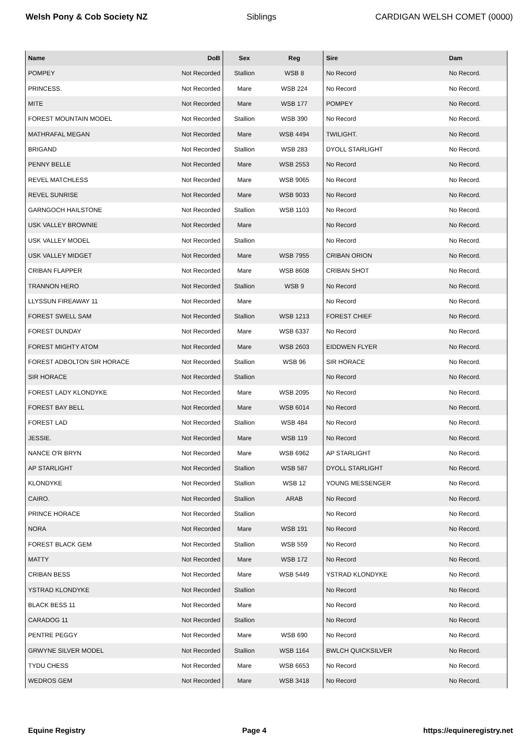Welsh Pony & Cob Society NZ Siblings CARDIGAN WELSH COMET (0000)
| Name | DoB | Sex | Reg | Sire | Dam |
| --- | --- | --- | --- | --- | --- |
| POMPEY | Not Recorded | Stallion | WSB 8 | No Record | No Record. |
| PRINCESS. | Not Recorded | Mare | WSB 224 | No Record | No Record. |
| MITE | Not Recorded | Mare | WSB 177 | POMPEY | No Record. |
| FOREST MOUNTAIN MODEL | Not Recorded | Stallion | WSB 390 | No Record | No Record. |
| MATHRAFAL MEGAN | Not Recorded | Mare | WSB 4494 | TWILIGHT. | No Record. |
| BRIGAND | Not Recorded | Stallion | WSB 283 | DYOLL STARLIGHT | No Record. |
| PENNY BELLE | Not Recorded | Mare | WSB 2553 | No Record | No Record. |
| REVEL MATCHLESS | Not Recorded | Mare | WSB 9065 | No Record | No Record. |
| REVEL SUNRISE | Not Recorded | Mare | WSB 9033 | No Record | No Record. |
| GARNGOCH HAILSTONE | Not Recorded | Stallion | WSB 1103 | No Record | No Record. |
| USK VALLEY BROWNIE | Not Recorded | Mare | | No Record | No Record. |
| USK VALLEY MODEL | Not Recorded | Stallion | | No Record | No Record. |
| USK VALLEY MIDGET | Not Recorded | Mare | WSB 7955 | CRIBAN ORION | No Record. |
| CRIBAN FLAPPER | Not Recorded | Mare | WSB 8608 | CRIBAN SHOT | No Record. |
| TRANNON HERO | Not Recorded | Stallion | WSB 9 | No Record | No Record. |
| LLYSSUN FIREAWAY 11 | Not Recorded | Mare | | No Record | No Record. |
| FOREST SWELL SAM | Not Recorded | Stallion | WSB 1213 | FOREST CHIEF | No Record. |
| FOREST DUNDAY | Not Recorded | Mare | WSB 6337 | No Record | No Record. |
| FOREST MIGHTY ATOM | Not Recorded | Mare | WSB 2603 | EIDDWEN FLYER | No Record. |
| FOREST ADBOLTON SIR HORACE | Not Recorded | Stallion | WSB 96 | SIR HORACE | No Record. |
| SIR HORACE | Not Recorded | Stallion | | No Record | No Record. |
| FOREST LADY KLONDYKE | Not Recorded | Mare | WSB 2095 | No Record | No Record. |
| FOREST BAY BELL | Not Recorded | Mare | WSB 6014 | No Record | No Record. |
| FOREST LAD | Not Recorded | Stallion | WSB 484 | No Record | No Record. |
| JESSIE. | Not Recorded | Mare | WSB 119 | No Record | No Record. |
| NANCE O'R BRYN | Not Recorded | Mare | WSB 6962 | AP STARLIGHT | No Record. |
| AP STARLIGHT | Not Recorded | Stallion | WSB 587 | DYOLL STARLIGHT | No Record. |
| KLONDYKE | Not Recorded | Stallion | WSB 12 | YOUNG MESSENGER | No Record. |
| CAIRO. | Not Recorded | Stallion | ARAB | No Record | No Record. |
| PRINCE HORACE | Not Recorded | Stallion | | No Record | No Record. |
| NORA | Not Recorded | Mare | WSB 191 | No Record | No Record. |
| FOREST BLACK GEM | Not Recorded | Stallion | WSB 559 | No Record | No Record. |
| MATTY | Not Recorded | Mare | WSB 172 | No Record | No Record. |
| CRIBAN BESS | Not Recorded | Mare | WSB 5449 | YSTRAD KLONDYKE | No Record. |
| YSTRAD KLONDYKE | Not Recorded | Stallion | | No Record | No Record. |
| BLACK BESS 11 | Not Recorded | Mare | | No Record | No Record. |
| CARADOG 11 | Not Recorded | Stallion | | No Record | No Record. |
| PENTRE PEGGY | Not Recorded | Mare | WSB 690 | No Record | No Record. |
| GRWYNE SILVER MODEL | Not Recorded | Stallion | WSB 1164 | BWLCH QUICKSILVER | No Record. |
| TYDU CHESS | Not Recorded | Mare | WSB 6653 | No Record | No Record. |
| WEDROS GEM | Not Recorded | Mare | WSB 3418 | No Record | No Record. |
Equine Registry Page 4 https://equineregistry.net